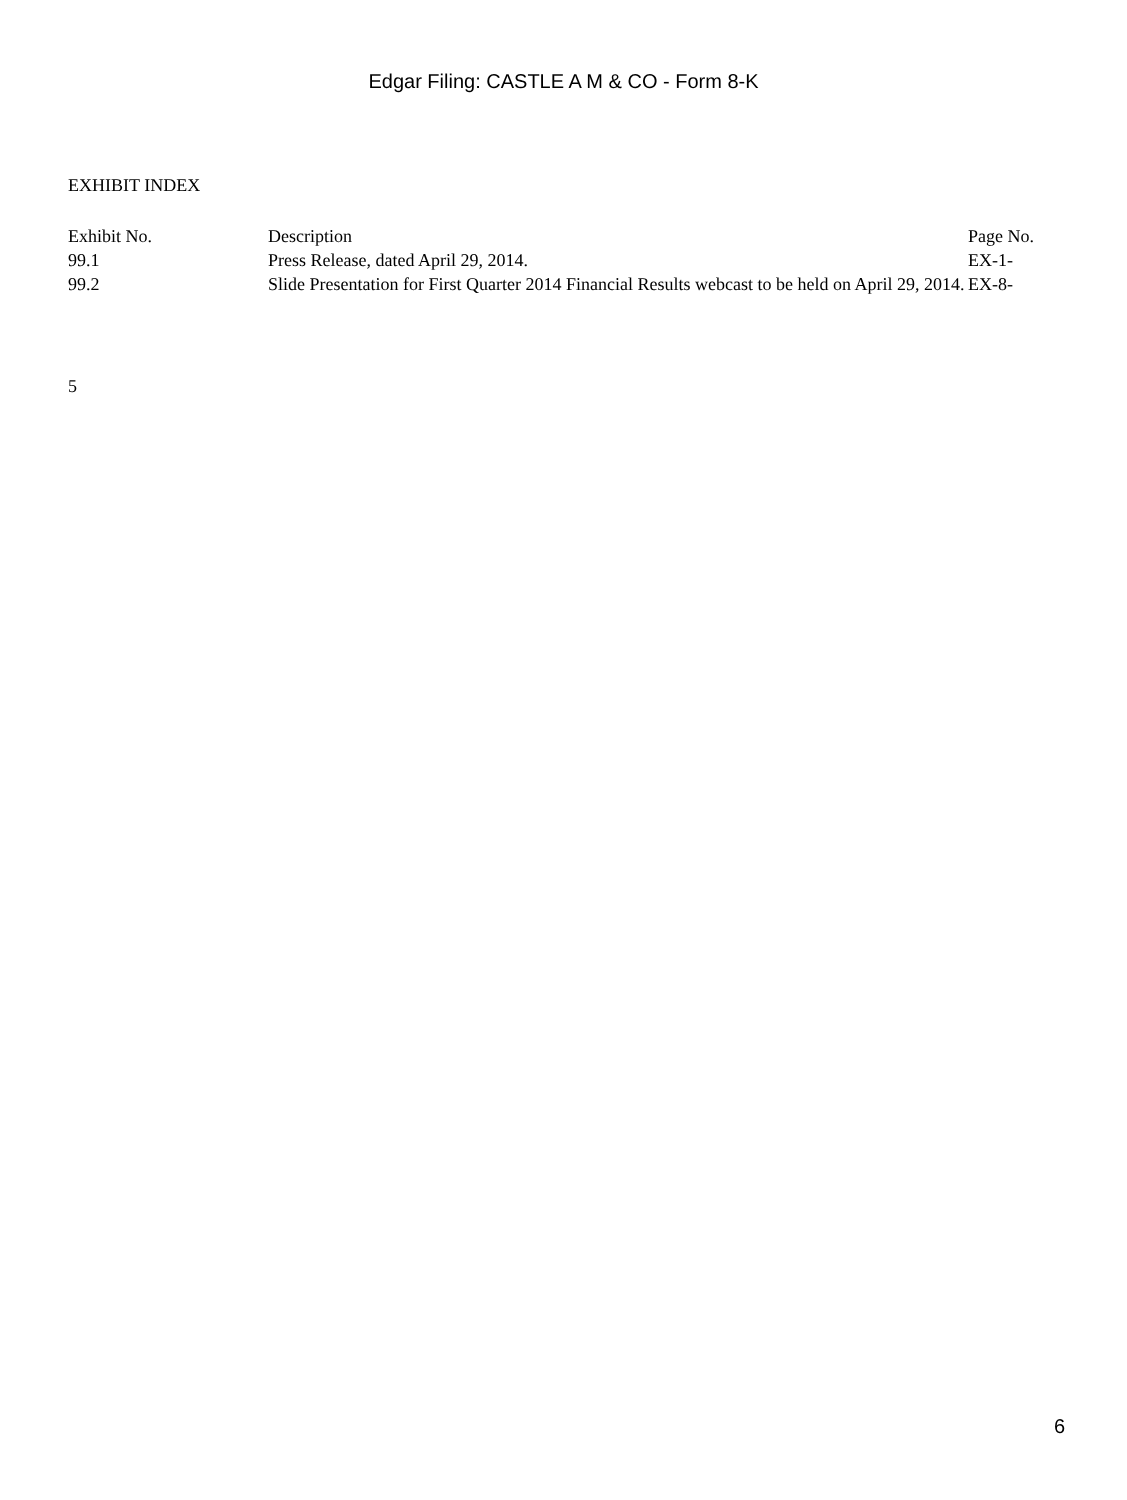Edgar Filing: CASTLE A M & CO - Form 8-K
EXHIBIT INDEX
| Exhibit No. | Description | Page No. |
| --- | --- | --- |
| 99.1 | Press Release, dated April 29, 2014. | EX-1- |
| 99.2 | Slide Presentation for First Quarter 2014 Financial Results webcast to be held on April 29, 2014. | EX-8- |
5
6